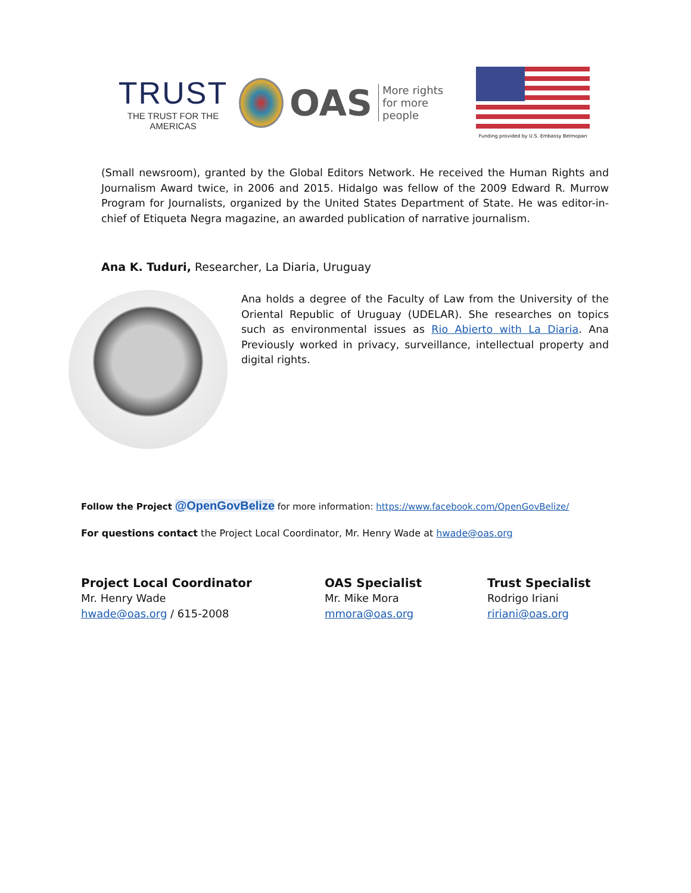TRUST
THE TRUST FOR THE AMERICAS
OAS More rights
for more people
Funding provided by U.S. Embassy Belmopan
(Small newsroom), granted by the Global Editors Network. He received the Human Rights and Journalism Award twice, in 2006 and 2015. Hidalgo was fellow of the 2009 Edward R. Murrow Program for Journalists, organized by the United States Department of State. He was editor-in-chief of Etiqueta Negra magazine, an awarded publication of narrative journalism.
Ana K. Tuduri, Researcher, La Diaria, Uruguay
Ana holds a degree of the Faculty of Law from the University of the Oriental Republic of Uruguay (UDELAR). She researches on topics such as environmental issues as Rio Abierto with La Diaria. Ana Previously worked in privacy, surveillance, intellectual property and digital rights.
Follow the Project @OpenGovBelize for more information: https://www.facebook.com/OpenGovBelize/
For questions contact the Project Local Coordinator, Mr. Henry Wade at hwade@oas.org
Project Local Coordinator
Mr. Henry Wade
hwade@oas.org / 615-2008
OAS Specialist
Mr. Mike Mora
mmora@oas.org
Trust Specialist
Rodrigo Iriani
ririani@oas.org